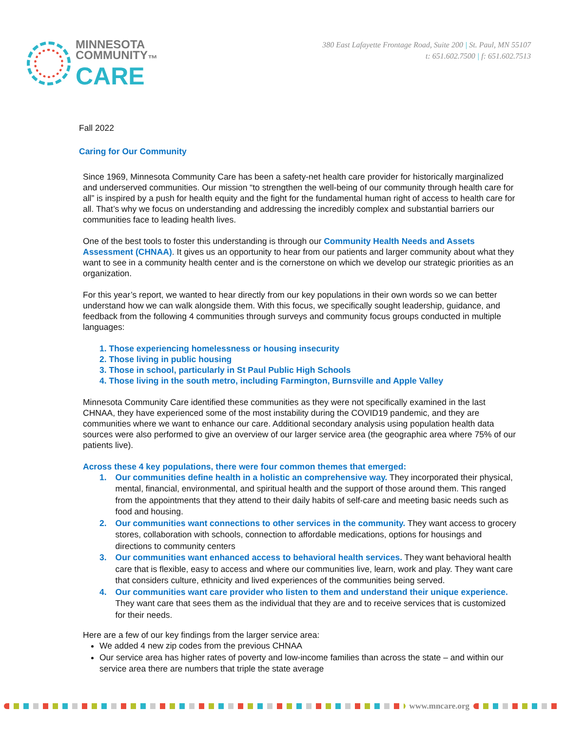MINNESOTA
COMMUNITY<sub>™</sub>
CARE
380 East Lafayette Frontage Road, Suite 200 | St. Paul, MN 55107
t: 651.602.7500 | f: 651.602.7513
Fall 2022
Caring for Our Community
Since 1969, Minnesota Community Care has been a safety-net health care provider for historically marginalized and underserved communities. Our mission “to strengthen the well-being of our community through health care for all” is inspired by a push for health equity and the fight for the fundamental human right of access to health care for all. That’s why we focus on understanding and addressing the incredibly complex and substantial barriers our communities face to leading health lives.
One of the best tools to foster this understanding is through our Community Health Needs and Assets Assessment (CHNAA). It gives us an opportunity to hear from our patients and larger community about what they want to see in a community health center and is the cornerstone on which we develop our strategic priorities as an organization.
For this year’s report, we wanted to hear directly from our key populations in their own words so we can better understand how we can walk alongside them. With this focus, we specifically sought leadership, guidance, and feedback from the following 4 communities through surveys and community focus groups conducted in multiple languages:
1. Those experiencing homelessness or housing insecurity
2. Those living in public housing
3. Those in school, particularly in St Paul Public High Schools
4. Those living in the south metro, including Farmington, Burnsville and Apple Valley
Minnesota Community Care identified these communities as they were not specifically examined in the last CHNAA, they have experienced some of the most instability during the COVID19 pandemic, and they are communities where we want to enhance our care. Additional secondary analysis using population health data sources were also performed to give an overview of our larger service area (the geographic area where 75% of our patients live).
Across these 4 key populations, there were four common themes that emerged:
1. Our communities define health in a holistic an comprehensive way. They incorporated their physical, mental, financial, environmental, and spiritual health and the support of those around them. This ranged from the appointments that they attend to their daily habits of self-care and meeting basic needs such as food and housing.
2. Our communities want connections to other services in the community. They want access to grocery stores, collaboration with schools, connection to affordable medications, options for housings and directions to community centers
3. Our communities want enhanced access to behavioral health services. They want behavioral health care that is flexible, easy to access and where our communities live, learn, work and play. They want care that considers culture, ethnicity and lived experiences of the communities being served.
4. Our communities want care provider who listen to them and understand their unique experience. They want care that sees them as the individual that they are and to receive services that is customized for their needs.
Here are a few of our key findings from the larger service area:
We added 4 new zip codes from the previous CHNAA
Our service area has higher rates of poverty and low-income families than across the state – and within our service area there are numbers that triple the state average
www.mncare.org